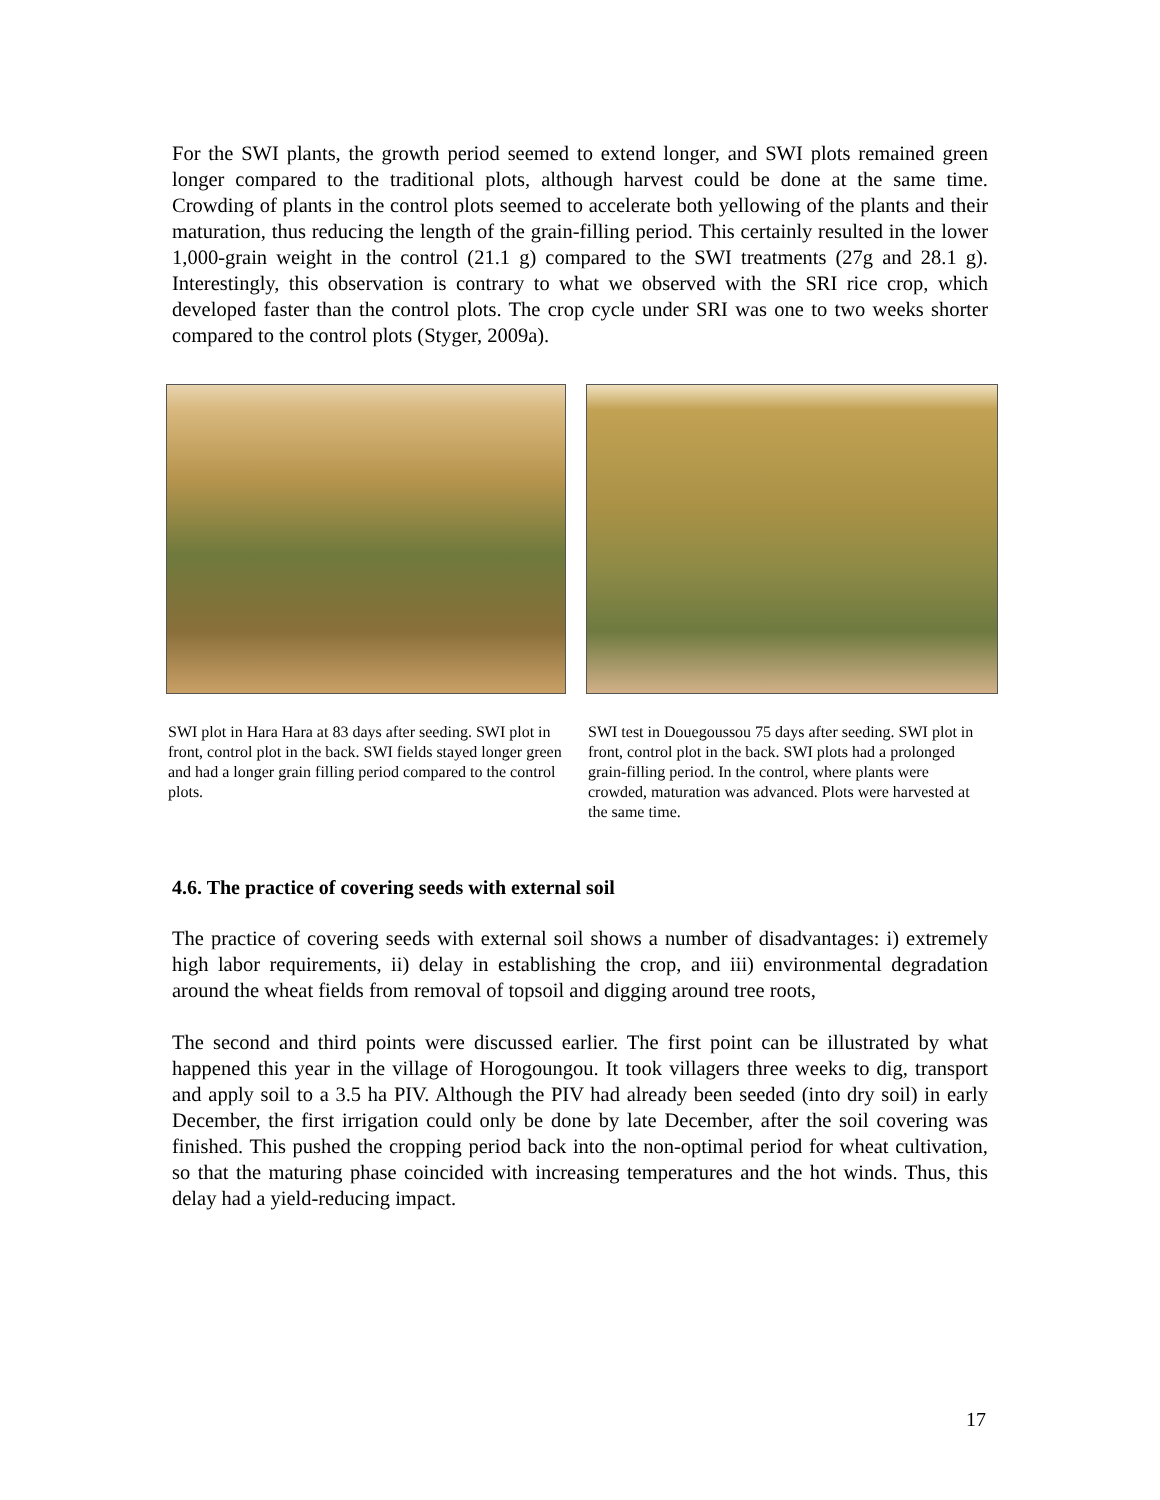For the SWI plants, the growth period seemed to extend longer, and SWI plots remained green longer compared to the traditional plots, although harvest could be done at the same time. Crowding of plants in the control plots seemed to accelerate both yellowing of the plants and their maturation, thus reducing the length of the grain-filling period. This certainly resulted in the lower 1,000-grain weight in the control (21.1 g) compared to the SWI treatments (27g and 28.1 g). Interestingly, this observation is contrary to what we observed with the SRI rice crop, which developed faster than the control plots. The crop cycle under SRI was one to two weeks shorter compared to the control plots (Styger, 2009a).
SWI plot in Hara Hara at 83 days after seeding. SWI plot in front, control plot in the back. SWI fields stayed longer green and had a longer grain filling period compared to the control plots.
SWI test in Douegoussou 75 days after seeding. SWI plot in front, control plot in the back. SWI plots had a prolonged grain-filling period. In the control, where plants were crowded, maturation was advanced. Plots were harvested at the same time.
4.6. The practice of covering seeds with external soil
The practice of covering seeds with external soil shows a number of disadvantages: i) extremely high labor requirements, ii) delay in establishing the crop, and iii) environmental degradation around the wheat fields from removal of topsoil and digging around tree roots,
The second and third points were discussed earlier. The first point can be illustrated by what happened this year in the village of Horogoungou. It took villagers three weeks to dig, transport and apply soil to a 3.5 ha PIV. Although the PIV had already been seeded (into dry soil) in early December, the first irrigation could only be done by late December, after the soil covering was finished. This pushed the cropping period back into the non-optimal period for wheat cultivation, so that the maturing phase coincided with increasing temperatures and the hot winds. Thus, this delay had a yield-reducing impact.
17